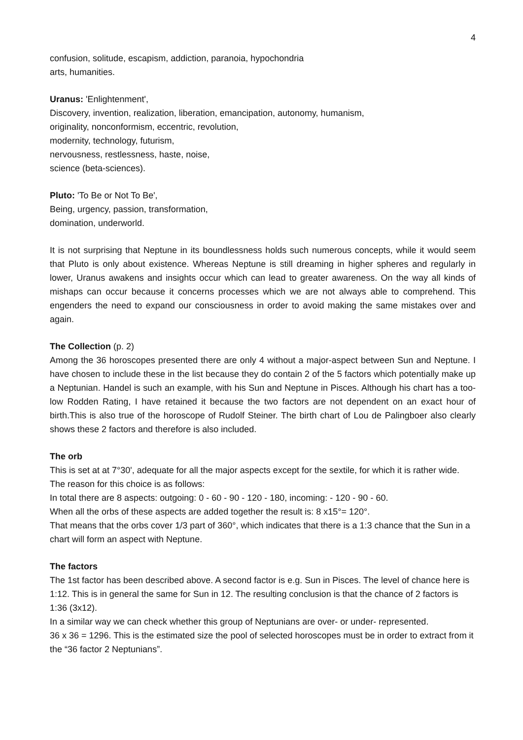4
confusion, solitude, escapism, addiction, paranoia, hypochondria
arts, humanities.
Uranus: 'Enlightenment',
Discovery, invention, realization, liberation, emancipation, autonomy, humanism,
originality, nonconformism, eccentric, revolution,
modernity, technology, futurism,
nervousness, restlessness, haste, noise,
science (beta-sciences).
Pluto: 'To Be or Not To Be',
Being, urgency, passion, transformation,
domination, underworld.
It is not surprising that Neptune in its boundlessness holds such numerous concepts, while it would seem that Pluto is only about existence. Whereas Neptune is still dreaming in higher spheres and regularly in lower, Uranus awakens and insights occur which can lead to greater awareness. On the way all kinds of mishaps can occur because it concerns processes which we are not always able to comprehend. This engenders the need to expand our consciousness in order to avoid making the same mistakes over and again.
The Collection (p. 2)
Among the 36 horoscopes presented there are only 4 without a major-aspect between Sun and Neptune. I have chosen to include these in the list because they do contain 2 of the 5 factors which potentially make up a Neptunian. Handel is such an example, with his Sun and Neptune in Pisces. Although his chart has a too-low Rodden Rating, I have retained it because the two factors are not dependent on an exact hour of birth.This is also true of the horoscope of Rudolf Steiner. The birth chart of Lou de Palingboer also clearly shows these 2 factors and therefore is also included.
The orb
This is set at at 7°30', adequate for all the major aspects except for the sextile, for which it is rather wide. The reason for this choice is as follows:
In total there are 8 aspects: outgoing: 0 - 60 - 90 - 120 - 180, incoming: - 120 - 90 - 60.
When all the orbs of these aspects are added together the result is: 8 x15°= 120°.
That means that the orbs cover 1/3 part of 360°, which indicates that there is a 1:3 chance that the Sun in a chart will form an aspect with Neptune.
The factors
The 1st factor has been described above. A second factor is e.g. Sun in Pisces. The level of chance here is 1:12. This is in general the same for Sun in 12. The resulting conclusion is that the chance of 2 factors is 1:36 (3x12).
In a similar way we can check whether this group of Neptunians are over- or under- represented.
36 x 36 = 1296. This is the estimated size the pool of selected horoscopes must be in order to extract from it the “36 factor 2 Neptunians”.